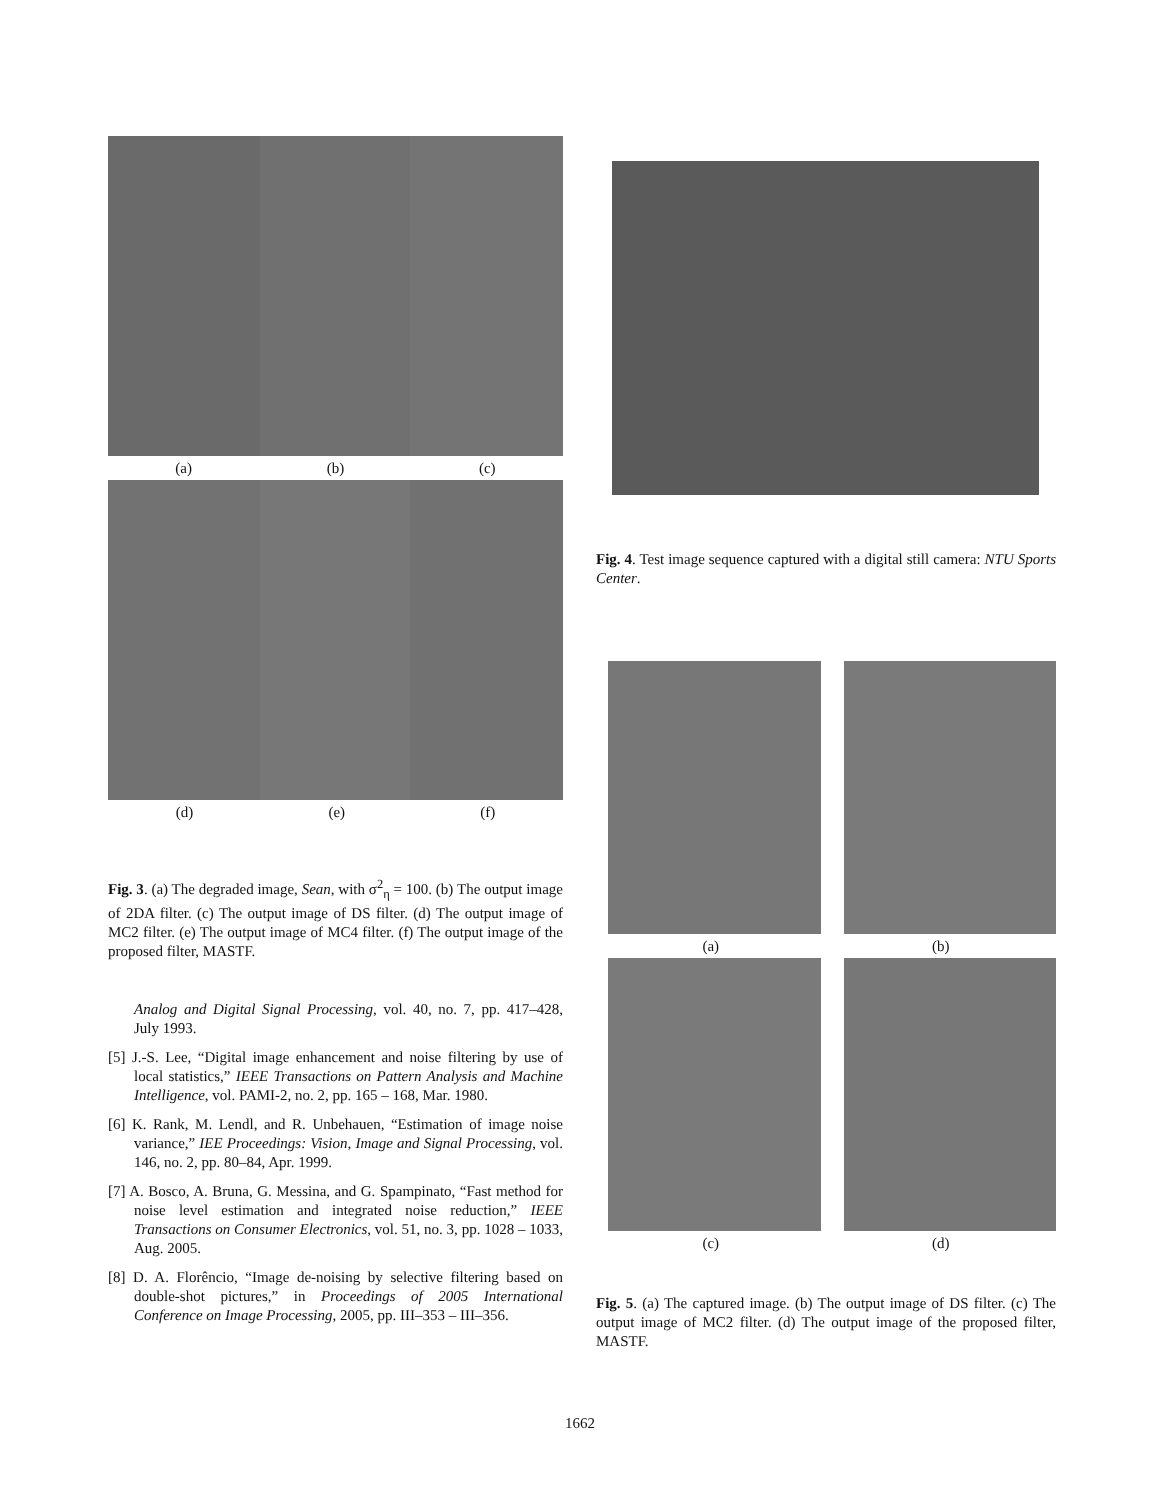(a) (b) (c)
(d) (e) (f)
Fig. 3. (a) The degraded image, Sean, with σ<sup>2</sup><sub>η</sub> = 100. (b) The output image of 2DA filter. (c) The output image of DS filter. (d) The output image of MC2 filter. (e) The output image of MC4 filter. (f) The output image of the proposed filter, MASTF.
Analog and Digital Signal Processing, vol. 40, no. 7, pp. 417–428, July 1993.
[5] J.-S. Lee, “Digital image enhancement and noise filtering by use of local statistics,” IEEE Transactions on Pattern Analysis and Machine Intelligence, vol. PAMI-2, no. 2, pp. 165 – 168, Mar. 1980.
[6] K. Rank, M. Lendl, and R. Unbehauen, “Estimation of image noise variance,” IEE Proceedings: Vision, Image and Signal Processing, vol. 146, no. 2, pp. 80–84, Apr. 1999.
[7] A. Bosco, A. Bruna, G. Messina, and G. Spampinato, “Fast method for noise level estimation and integrated noise reduction,” IEEE Transactions on Consumer Electronics, vol. 51, no. 3, pp. 1028 – 1033, Aug. 2005.
[8] D. A. Florêncio, “Image de-noising by selective filtering based on double-shot pictures,” in Proceedings of 2005 International Conference on Image Processing, 2005, pp. III–353 – III–356.
Fig. 4. Test image sequence captured with a digital still camera: NTU Sports Center.
(a) (b)
(c) (d)
Fig. 5. (a) The captured image. (b) The output image of DS filter. (c) The output image of MC2 filter. (d) The output image of the proposed filter, MASTF.
1662